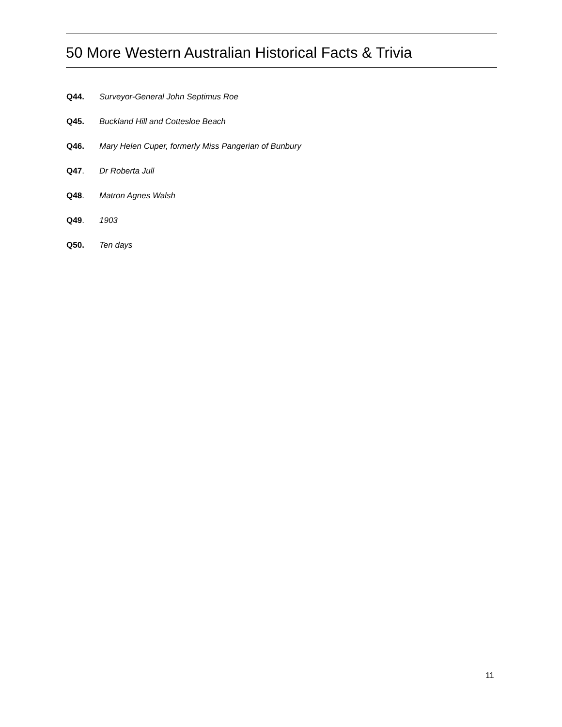50 More Western Australian Historical Facts & Trivia
Q44. Surveyor-General John Septimus Roe
Q45. Buckland Hill and Cottesloe Beach
Q46. Mary Helen Cuper, formerly Miss Pangerian of Bunbury
Q47. Dr Roberta Jull
Q48. Matron Agnes Walsh
Q49. 1903
Q50. Ten days
11